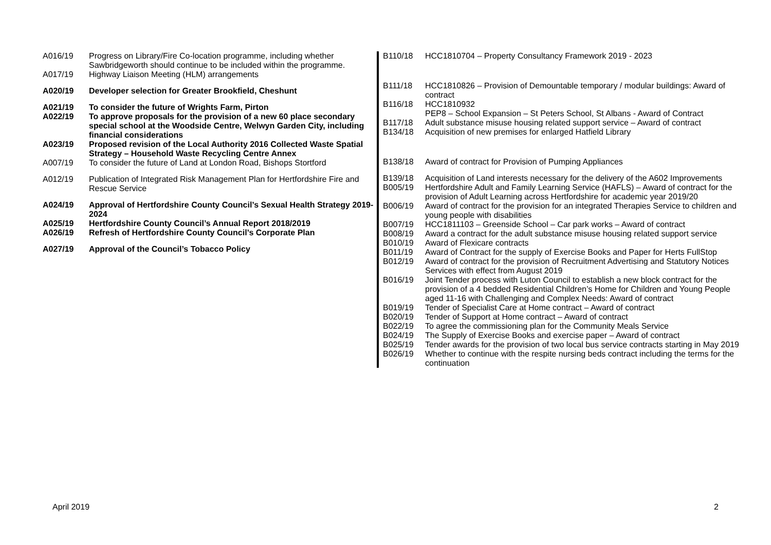| A016/19 | Progress on Library/Fire Co-location programme, including whether Sawbridgeworth should continue to be included within the programme. |
| A017/19 | Highway Liaison Meeting (HLM) arrangements |
| A020/19 | Developer selection for Greater Brookfield, Cheshunt |
| A021/19 | To consider the future of Wrights Farm, Pirton |
| A022/19 | To approve proposals for the provision of a new 60 place secondary special school at the Woodside Centre, Welwyn Garden City, including financial considerations |
| A023/19 | Proposed revision of the Local Authority 2016 Collected Waste Spatial Strategy – Household Waste Recycling Centre Annex |
| A007/19 | To consider the future of Land at London Road, Bishops Stortford |
| A012/19 | Publication of Integrated Risk Management Plan for Hertfordshire Fire and Rescue Service |
| A024/19 | Approval of Hertfordshire County Council’s Sexual Health Strategy 2019-2024 |
| A025/19 | Hertfordshire County Council’s Annual Report 2018/2019 |
| A026/19 | Refresh of Hertfordshire County Council’s Corporate Plan |
| A027/19 | Approval of the Council’s Tobacco Policy |
| B110/18 | HCC1810704 – Property Consultancy Framework 2019 - 2023 |
| B111/18 | HCC1810826 – Provision of Demountable temporary / modular buildings: Award of contract |
| B116/18 | HCC1810932 PEP8 – School Expansion – St Peters School, St Albans - Award of Contract |
| B117/18 | Adult substance misuse housing related support service – Award of contract |
| B134/18 | Acquisition of new premises for enlarged Hatfield Library |
| B138/18 | Award of contract for Provision of Pumping Appliances |
| B139/18 | Acquisition of Land interests necessary for the delivery of the A602 Improvements |
| B005/19 | Hertfordshire Adult and Family Learning Service (HAFLS) – Award of contract for the provision of Adult Learning across Hertfordshire for academic year 2019/20 |
| B006/19 | Award of contract for the provision for an integrated Therapies Service to children and young people with disabilities |
| B007/19 | HCC1811103 – Greenside School – Car park works – Award of contract |
| B008/19 | Award a contract for the adult substance misuse housing related support service |
| B010/19 | Award of Flexicare contracts |
| B011/19 | Award of Contract for the supply of Exercise Books and Paper for Herts FullStop |
| B012/19 | Award of contract for the provision of Recruitment Advertising and Statutory Notices Services with effect from August 2019 |
| B016/19 | Joint Tender process with Luton Council to establish a new block contract for the provision of a 4 bedded Residential Children’s Home for Children and Young People aged 11-16 with Challenging and Complex Needs: Award of contract |
| B019/19 | Tender of Specialist Care at Home contract – Award of contract |
| B020/19 | Tender of Support at Home contract – Award of contract |
| B022/19 | To agree the commissioning plan for the Community Meals Service |
| B024/19 | The Supply of Exercise Books and exercise paper – Award of contract |
| B025/19 | Tender awards for the provision of two local bus service contracts starting in May 2019 |
| B026/19 | Whether to continue with the respite nursing beds contract including the terms for the continuation |
April 2019 2